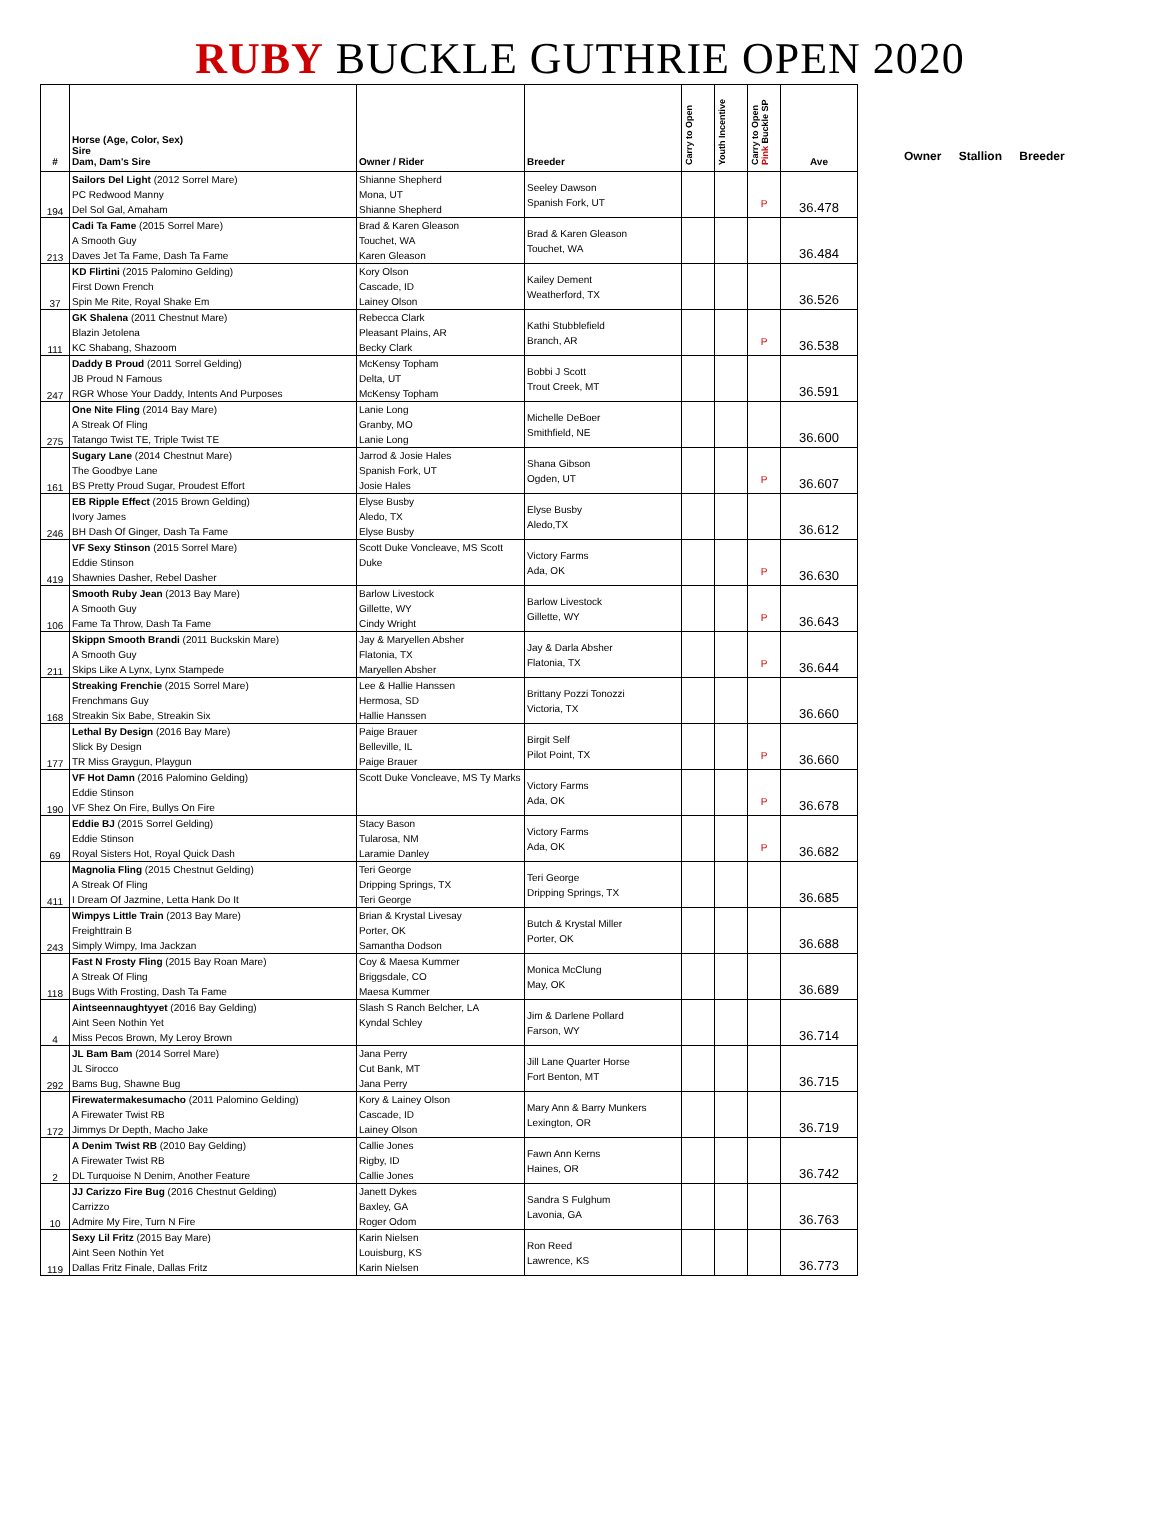RUBY BUCKLE GUTHRIE OPEN 2020
| # | Horse (Age, Color, Sex) Sire Dam, Dam's Sire | Owner / Rider | Breeder | Carry to Open | Youth Incentive | Carry to Open Pink Buckle SP | Ave |
| --- | --- | --- | --- | --- | --- | --- | --- |
| 194 | Sailors Del Light (2012 Sorrel Mare) PC Redwood Manny Del Sol Gal, Amaham | Shianne Shepherd Mona, UT Shianne Shepherd | Seeley Dawson Spanish Fork, UT | | | P | 36.478 |
| 213 | Cadi Ta Fame (2015 Sorrel Mare) A Smooth Guy Daves Jet Ta Fame, Dash Ta Fame | Brad & Karen Gleason Touchet, WA Karen Gleason | Brad & Karen Gleason Touchet, WA | | | | 36.484 |
| 37 | KD Flirtini (2015 Palomino Gelding) First Down French Spin Me Rite, Royal Shake Em | Kory Olson Cascade, ID Lainey Olson | Kailey Dement Weatherford, TX | | | | 36.526 |
| 111 | GK Shalena (2011 Chestnut Mare) Blazin Jetolena KC Shabang, Shazoom | Rebecca Clark Pleasant Plains, AR Becky Clark | Kathi Stubblefield Branch, AR | | | P | 36.538 |
| 247 | Daddy B Proud (2011 Sorrel Gelding) JB Proud N Famous RGR Whose Your Daddy, Intents And Purposes | McKensy Topham Delta, UT McKensy Topham | Bobbi J Scott Trout Creek, MT | | | | 36.591 |
| 275 | One Nite Fling (2014 Bay Mare) A Streak Of Fling Tatango Twist TE, Triple Twist TE | Lanie Long Granby, MO Lanie Long | Michelle DeBoer Smithfield, NE | | | | 36.600 |
| 161 | Sugary Lane (2014 Chestnut Mare) The Goodbye Lane BS Pretty Proud Sugar, Proudest Effort | Jarrod & Josie Hales Spanish Fork, UT Josie Hales | Shana Gibson Ogden, UT | | | P | 36.607 |
| 246 | EB Ripple Effect (2015 Brown Gelding) Ivory James BH Dash Of Ginger, Dash Ta Fame | Elyse Busby Aledo, TX Elyse Busby | Elyse Busby Aledo,TX | | | | 36.612 |
| 419 | VF Sexy Stinson (2015 Sorrel Mare) Eddie Stinson Shawnies Dasher, Rebel Dasher | Scott Duke Voncleave, MS Scott Duke | Victory Farms Ada, OK | | | P | 36.630 |
| 106 | Smooth Ruby Jean (2013 Bay Mare) A Smooth Guy Fame Ta Throw, Dash Ta Fame | Barlow Livestock Gillette, WY Cindy Wright | Barlow Livestock Gillette, WY | | | P | 36.643 |
| 211 | Skippn Smooth Brandi (2011 Buckskin Mare) A Smooth Guy Skips Like A Lynx, Lynx Stampede | Jay & Maryellen Absher Flatonia, TX Maryellen Absher | Jay & Darla Absher Flatonia, TX | | | P | 36.644 |
| 168 | Streaking Frenchie (2015 Sorrel Mare) Frenchmans Guy Streakin Six Babe, Streakin Six | Lee & Hallie Hanssen Hermosa, SD Hallie Hanssen | Brittany Pozzi Tonozzi Victoria, TX | | | | 36.660 |
| 177 | Lethal By Design (2016 Bay Mare) Slick By Design TR Miss Graygun, Playgun | Paige Brauer Belleville, IL Paige Brauer | Birgit Self Pilot Point, TX | | | P | 36.660 |
| 190 | VF Hot Damn (2016 Palomino Gelding) Eddie Stinson VF Shez On Fire, Bullys On Fire | Scott Duke Voncleave, MS Ty Marks | Victory Farms Ada, OK | | | P | 36.678 |
| 69 | Eddie BJ (2015 Sorrel Gelding) Eddie Stinson Royal Sisters Hot, Royal Quick Dash | Stacy Bason Tularosa, NM Laramie Danley | Victory Farms Ada, OK | | | P | 36.682 |
| 411 | Magnolia Fling (2015 Chestnut Gelding) A Streak Of Fling I Dream Of Jazmine, Letta Hank Do It | Teri George Dripping Springs, TX Teri George | Teri George Dripping Springs, TX | | | | 36.685 |
| 243 | Wimpys Little Train (2013 Bay Mare) Freighttrain B Simply Wimpy, Ima Jackzan | Brian & Krystal Livesay Porter, OK Samantha Dodson | Butch & Krystal Miller Porter, OK | | | | 36.688 |
| 118 | Fast N Frosty Fling (2015 Bay Roan Mare) A Streak Of Fling Bugs With Frosting, Dash Ta Fame | Coy & Maesa Kummer Briggsdale, CO Maesa Kummer | Monica McClung May, OK | | | | 36.689 |
| 4 | Aintseennaughtyyet (2016 Bay Gelding) Aint Seen Nothin Yet Miss Pecos Brown, My Leroy Brown | Slash S Ranch Belcher, LA Kyndal Schley | Jim & Darlene Pollard Farson, WY | | | | 36.714 |
| 292 | JL Bam Bam (2014 Sorrel Mare) JL Sirocco Bams Bug, Shawne Bug | Jana Perry Cut Bank, MT Jana Perry | Jill Lane Quarter Horse Fort Benton, MT | | | | 36.715 |
| 172 | Firewatermakesumacho (2011 Palomino Gelding) A Firewater Twist RB Jimmys Dr Depth, Macho Jake | Kory & Lainey Olson Cascade, ID Lainey Olson | Mary Ann & Barry Munkers Lexington, OR | | | | 36.719 |
| 2 | A Denim Twist RB (2010 Bay Gelding) A Firewater Twist RB DL Turquoise N Denim, Another Feature | Callie Jones Rigby, ID Callie Jones | Fawn Ann Kerns Haines, OR | | | | 36.742 |
| 10 | JJ Carizzo Fire Bug (2016 Chestnut Gelding) Carrizzo Admire My Fire, Turn N Fire | Janett Dykes Baxley, GA Roger Odom | Sandra S Fulghum Lavonia, GA | | | | 36.763 |
| 119 | Sexy Lil Fritz (2015 Bay Mare) Aint Seen Nothin Yet Dallas Fritz Finale, Dallas Fritz | Karin Nielsen Louisburg, KS Karin Nielsen | Ron Reed Lawrence, KS | | | | 36.773 |
Owner Stallion Breeder